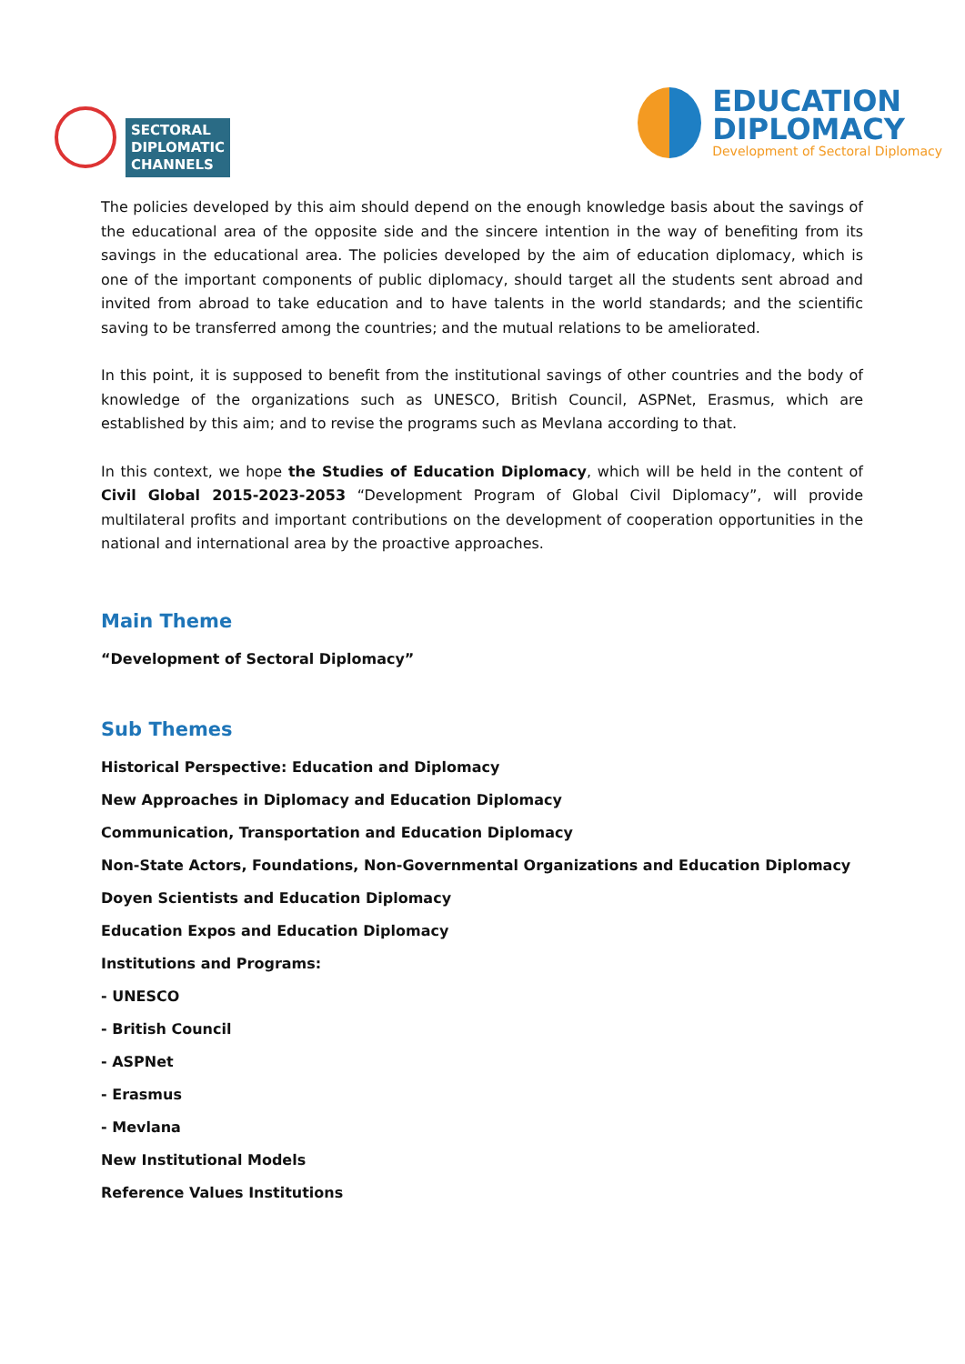SECTORAL
DIPLOMATIC
CHANNELS
EDUCATION
DIPLOMACY
Development of Sectoral Diplomacy
The policies developed by this aim should depend on the enough knowledge basis about the savings of the educational area of the opposite side and the sincere intention in the way of benefiting from its savings in the educational area. The policies developed by the aim of education diplomacy, which is one of the important components of public diplomacy, should target all the students sent abroad and invited from abroad to take education and to have talents in the world standards; and the scientific saving to be transferred among the countries; and the mutual relations to be ameliorated.
In this point, it is supposed to benefit from the institutional savings of other countries and the body of knowledge of the organizations such as UNESCO, British Council, ASPNet, Erasmus, which are established by this aim; and to revise the programs such as Mevlana according to that.
In this context, we hope the Studies of Education Diplomacy, which will be held in the content of Civil Global 2015-2023-2053 “Development Program of Global Civil Diplomacy”, will provide multilateral profits and important contributions on the development of cooperation opportunities in the national and international area by the proactive approaches.
Main Theme
“Development of Sectoral Diplomacy”
Sub Themes
Historical Perspective: Education and Diplomacy
New Approaches in Diplomacy and Education Diplomacy
Communication, Transportation and Education Diplomacy
Non-State Actors, Foundations, Non-Governmental Organizations and Education Diplomacy
Doyen Scientists and Education Diplomacy
Education Expos and Education Diplomacy
Institutions and Programs:
- UNESCO
- British Council
- ASPNet
- Erasmus
- Mevlana
New Institutional Models
Reference Values Institutions